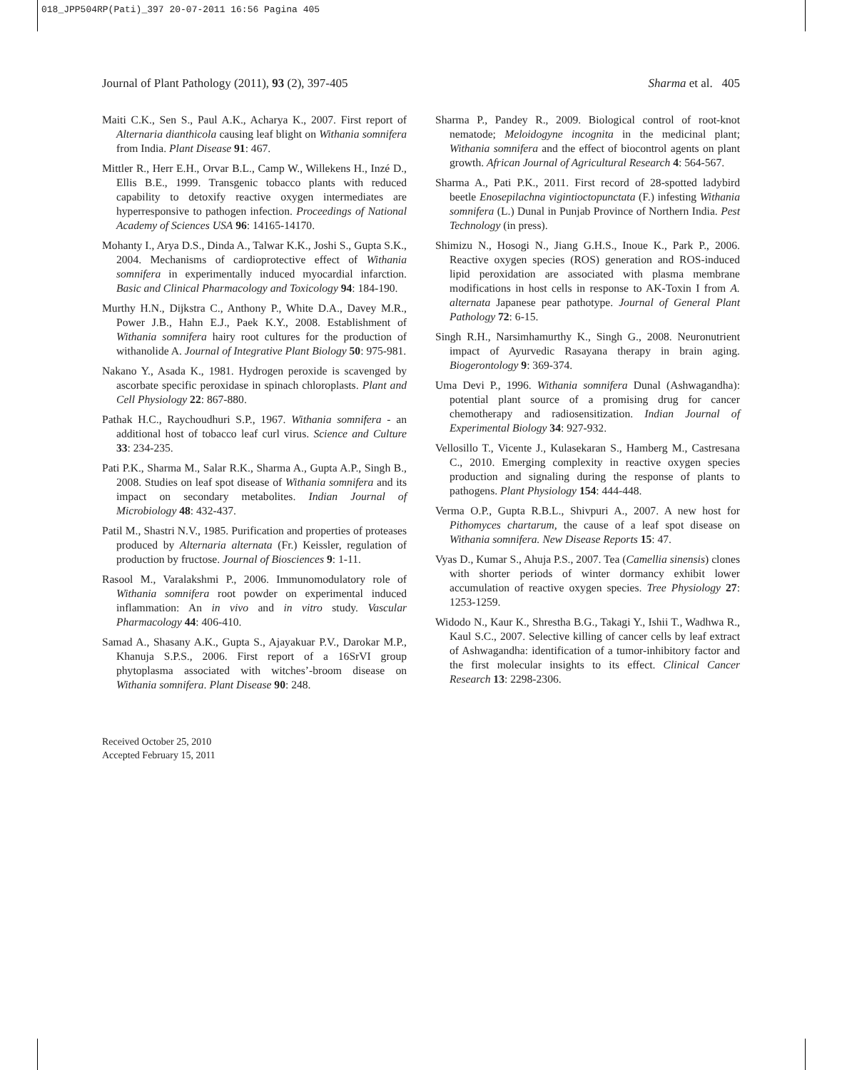018_JPP504RP(Pati)_397 20-07-2011 16:56 Pagina 405
Journal of Plant Pathology (2011), 93 (2), 397-405 Sharma et al. 405
Maiti C.K., Sen S., Paul A.K., Acharya K., 2007. First report of Alternaria dianthicola causing leaf blight on Withania somnifera from India. Plant Disease 91: 467.
Mittler R., Herr E.H., Orvar B.L., Camp W., Willekens H., Inzé D., Ellis B.E., 1999. Transgenic tobacco plants with reduced capability to detoxify reactive oxygen intermediates are hyperresponsive to pathogen infection. Proceedings of National Academy of Sciences USA 96: 14165-14170.
Mohanty I., Arya D.S., Dinda A., Talwar K.K., Joshi S., Gupta S.K., 2004. Mechanisms of cardioprotective effect of Withania somnifera in experimentally induced myocardial infarction. Basic and Clinical Pharmacology and Toxicology 94: 184-190.
Murthy H.N., Dijkstra C., Anthony P., White D.A., Davey M.R., Power J.B., Hahn E.J., Paek K.Y., 2008. Establishment of Withania somnifera hairy root cultures for the production of withanolide A. Journal of Integrative Plant Biology 50: 975-981.
Nakano Y., Asada K., 1981. Hydrogen peroxide is scavenged by ascorbate specific peroxidase in spinach chloroplasts. Plant and Cell Physiology 22: 867-880.
Pathak H.C., Raychoudhuri S.P., 1967. Withania somnifera - an additional host of tobacco leaf curl virus. Science and Culture 33: 234-235.
Pati P.K., Sharma M., Salar R.K., Sharma A., Gupta A.P., Singh B., 2008. Studies on leaf spot disease of Withania somnifera and its impact on secondary metabolites. Indian Journal of Microbiology 48: 432-437.
Patil M., Shastri N.V., 1985. Purification and properties of proteases produced by Alternaria alternata (Fr.) Keissler, regulation of production by fructose. Journal of Biosciences 9: 1-11.
Rasool M., Varalakshmi P., 2006. Immunomodulatory role of Withania somnifera root powder on experimental induced inflammation: An in vivo and in vitro study. Vascular Pharmacology 44: 406-410.
Samad A., Shasany A.K., Gupta S., Ajayakuar P.V., Darokar M.P., Khanuja S.P.S., 2006. First report of a 16SrVI group phytoplasma associated with witches’-broom disease on Withania somnifera. Plant Disease 90: 248.
Sharma P., Pandey R., 2009. Biological control of root-knot nematode; Meloidogyne incognita in the medicinal plant; Withania somnifera and the effect of biocontrol agents on plant growth. African Journal of Agricultural Research 4: 564-567.
Sharma A., Pati P.K., 2011. First record of 28-spotted ladybird beetle Enosepilachna vigintioctopunctata (F.) infesting Withania somnifera (L.) Dunal in Punjab Province of Northern India. Pest Technology (in press).
Shimizu N., Hosogi N., Jiang G.H.S., Inoue K., Park P., 2006. Reactive oxygen species (ROS) generation and ROS-induced lipid peroxidation are associated with plasma membrane modifications in host cells in response to AK-Toxin I from A. alternata Japanese pear pathotype. Journal of General Plant Pathology 72: 6-15.
Singh R.H., Narsimhamurthy K., Singh G., 2008. Neuronutrient impact of Ayurvedic Rasayana therapy in brain aging. Biogerontology 9: 369-374.
Uma Devi P., 1996. Withania somnifera Dunal (Ashwagandha): potential plant source of a promising drug for cancer chemotherapy and radiosensitization. Indian Journal of Experimental Biology 34: 927-932.
Vellosillo T., Vicente J., Kulasekaran S., Hamberg M., Castresana C., 2010. Emerging complexity in reactive oxygen species production and signaling during the response of plants to pathogens. Plant Physiology 154: 444-448.
Verma O.P., Gupta R.B.L., Shivpuri A., 2007. A new host for Pithomyces chartarum, the cause of a leaf spot disease on Withania somnifera. New Disease Reports 15: 47.
Vyas D., Kumar S., Ahuja P.S., 2007. Tea (Camellia sinensis) clones with shorter periods of winter dormancy exhibit lower accumulation of reactive oxygen species. Tree Physiology 27: 1253-1259.
Widodo N., Kaur K., Shrestha B.G., Takagi Y., Ishii T., Wadhwa R., Kaul S.C., 2007. Selective killing of cancer cells by leaf extract of Ashwagandha: identification of a tumor-inhibitory factor and the first molecular insights to its effect. Clinical Cancer Research 13: 2298-2306.
Received October 25, 2010
Accepted February 15, 2011